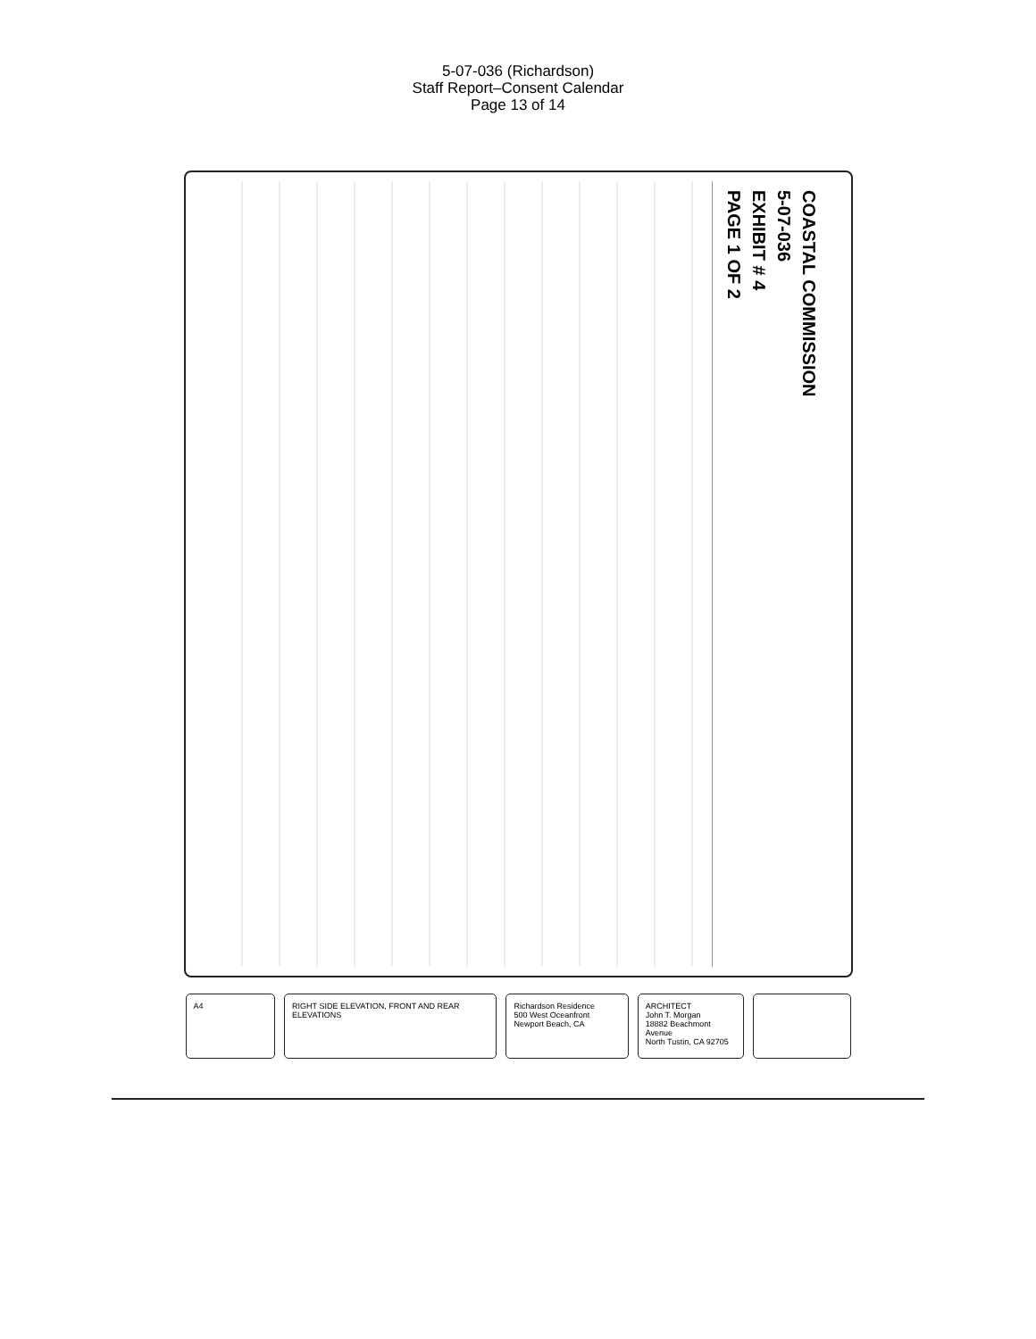5-07-036 (Richardson)
Staff Report–Consent Calendar
Page 13 of 14
COASTAL COMMISSION
5-07-036
EXHIBIT # 4
PAGE 1 OF 2
A4 RIGHT SIDE ELEVATION, FRONT AND REAR ELEVATIONS
Richardson Residence
500 West Oceanfront
Newport Beach, CA
ARCHITECT
John T. Morgan
18882 Beachmont Avenue
North Tustin, CA 92705